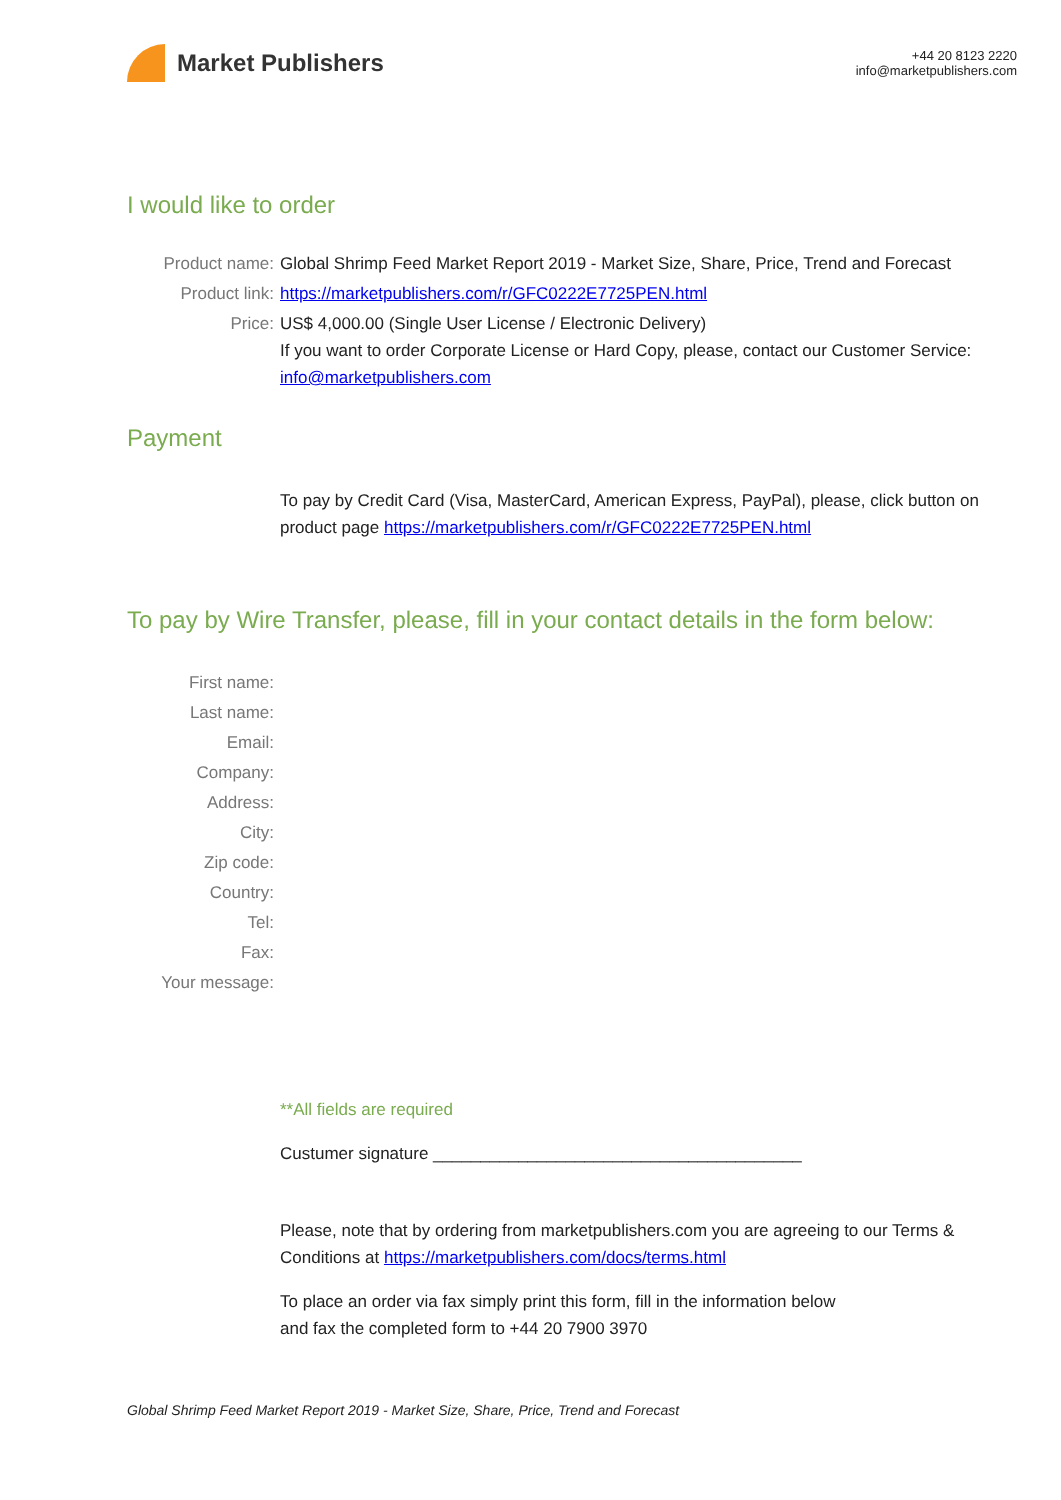Market Publishers
+44 20 8123 2220
info@marketpublishers.com
I would like to order
Product name: Global Shrimp Feed Market Report 2019 - Market Size, Share, Price, Trend and Forecast
Product link: https://marketpublishers.com/r/GFC0222E7725PEN.html
Price: US$ 4,000.00 (Single User License / Electronic Delivery)
If you want to order Corporate License or Hard Copy, please, contact our Customer Service:
info@marketpublishers.com
Payment
To pay by Credit Card (Visa, MasterCard, American Express, PayPal), please, click button on product page https://marketpublishers.com/r/GFC0222E7725PEN.html
To pay by Wire Transfer, please, fill in your contact details in the form below:
First name:
Last name:
Email:
Company:
Address:
City:
Zip code:
Country:
Tel:
Fax:
Your message:
**All fields are required
Custumer signature _______________________________________
Please, note that by ordering from marketpublishers.com you are agreeing to our Terms & Conditions at https://marketpublishers.com/docs/terms.html
To place an order via fax simply print this form, fill in the information below
and fax the completed form to +44 20 7900 3970
Global Shrimp Feed Market Report 2019 - Market Size, Share, Price, Trend and Forecast